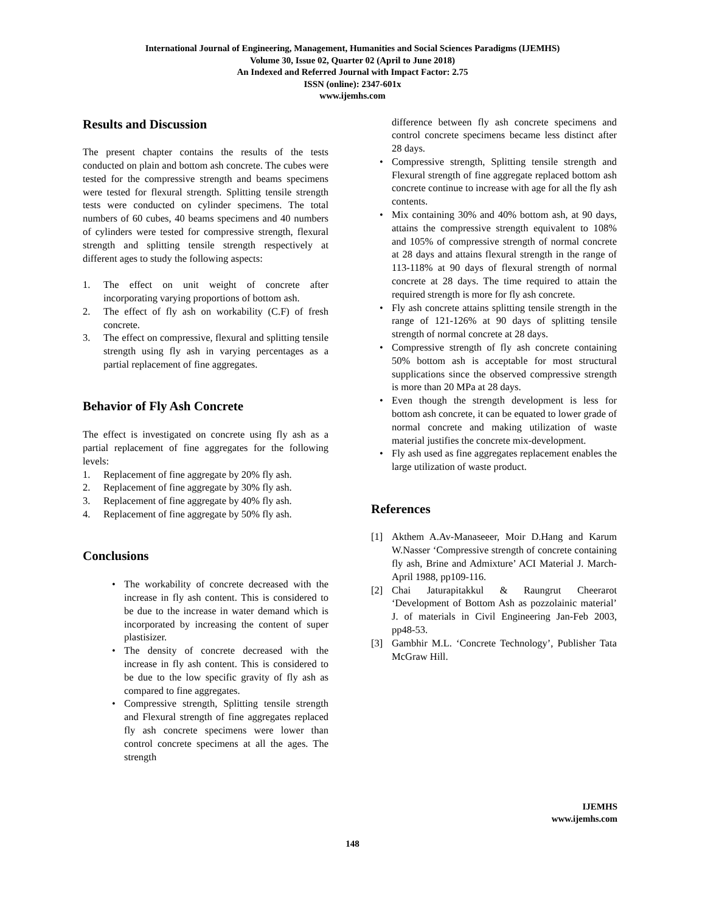International Journal of Engineering, Management, Humanities and Social Sciences Paradigms (IJEMHS)
Volume 30, Issue 02, Quarter 02 (April to June 2018)
An Indexed and Referred Journal with Impact Factor: 2.75
ISSN (online): 2347-601x
www.ijemhs.com
Results and Discussion
The present chapter contains the results of the tests conducted on plain and bottom ash concrete. The cubes were tested for the compressive strength and beams specimens were tested for flexural strength. Splitting tensile strength tests were conducted on cylinder specimens. The total numbers of 60 cubes, 40 beams specimens and 40 numbers of cylinders were tested for compressive strength, flexural strength and splitting tensile strength respectively at different ages to study the following aspects:
1. The effect on unit weight of concrete after incorporating varying proportions of bottom ash.
2. The effect of fly ash on workability (C.F) of fresh concrete.
3. The effect on compressive, flexural and splitting tensile strength using fly ash in varying percentages as a partial replacement of fine aggregates.
Behavior of Fly Ash Concrete
The effect is investigated on concrete using fly ash as a partial replacement of fine aggregates for the following levels:
1. Replacement of fine aggregate by 20% fly ash.
2. Replacement of fine aggregate by 30% fly ash.
3. Replacement of fine aggregate by 40% fly ash.
4. Replacement of fine aggregate by 50% fly ash.
Conclusions
• The workability of concrete decreased with the increase in fly ash content. This is considered to be due to the increase in water demand which is incorporated by increasing the content of super plastisizer.
• The density of concrete decreased with the increase in fly ash content. This is considered to be due to the low specific gravity of fly ash as compared to fine aggregates.
• Compressive strength, Splitting tensile strength and Flexural strength of fine aggregates replaced fly ash concrete specimens were lower than control concrete specimens at all the ages. The strength
difference between fly ash concrete specimens and control concrete specimens became less distinct after 28 days.
• Compressive strength, Splitting tensile strength and Flexural strength of fine aggregate replaced bottom ash concrete continue to increase with age for all the fly ash contents.
• Mix containing 30% and 40% bottom ash, at 90 days, attains the compressive strength equivalent to 108% and 105% of compressive strength of normal concrete at 28 days and attains flexural strength in the range of 113-118% at 90 days of flexural strength of normal concrete at 28 days. The time required to attain the required strength is more for fly ash concrete.
• Fly ash concrete attains splitting tensile strength in the range of 121-126% at 90 days of splitting tensile strength of normal concrete at 28 days.
• Compressive strength of fly ash concrete containing 50% bottom ash is acceptable for most structural supplications since the observed compressive strength is more than 20 MPa at 28 days.
• Even though the strength development is less for bottom ash concrete, it can be equated to lower grade of normal concrete and making utilization of waste material justifies the concrete mix-development.
• Fly ash used as fine aggregates replacement enables the large utilization of waste product.
References
[1] Akthem A.Av-Manaseeer, Moir D.Hang and Karum W.Nasser ‘Compressive strength of concrete containing fly ash, Brine and Admixture’ ACI Material J. March-April 1988, pp109-116.
[2] Chai Jaturapitakkul & Raungrut Cheerarot ‘Development of Bottom Ash as pozzolainic material’ J. of materials in Civil Engineering Jan-Feb 2003, pp48-53.
[3] Gambhir M.L. ‘Concrete Technology’, Publisher Tata McGraw Hill.
IJEMHS
www.ijemhs.com
148